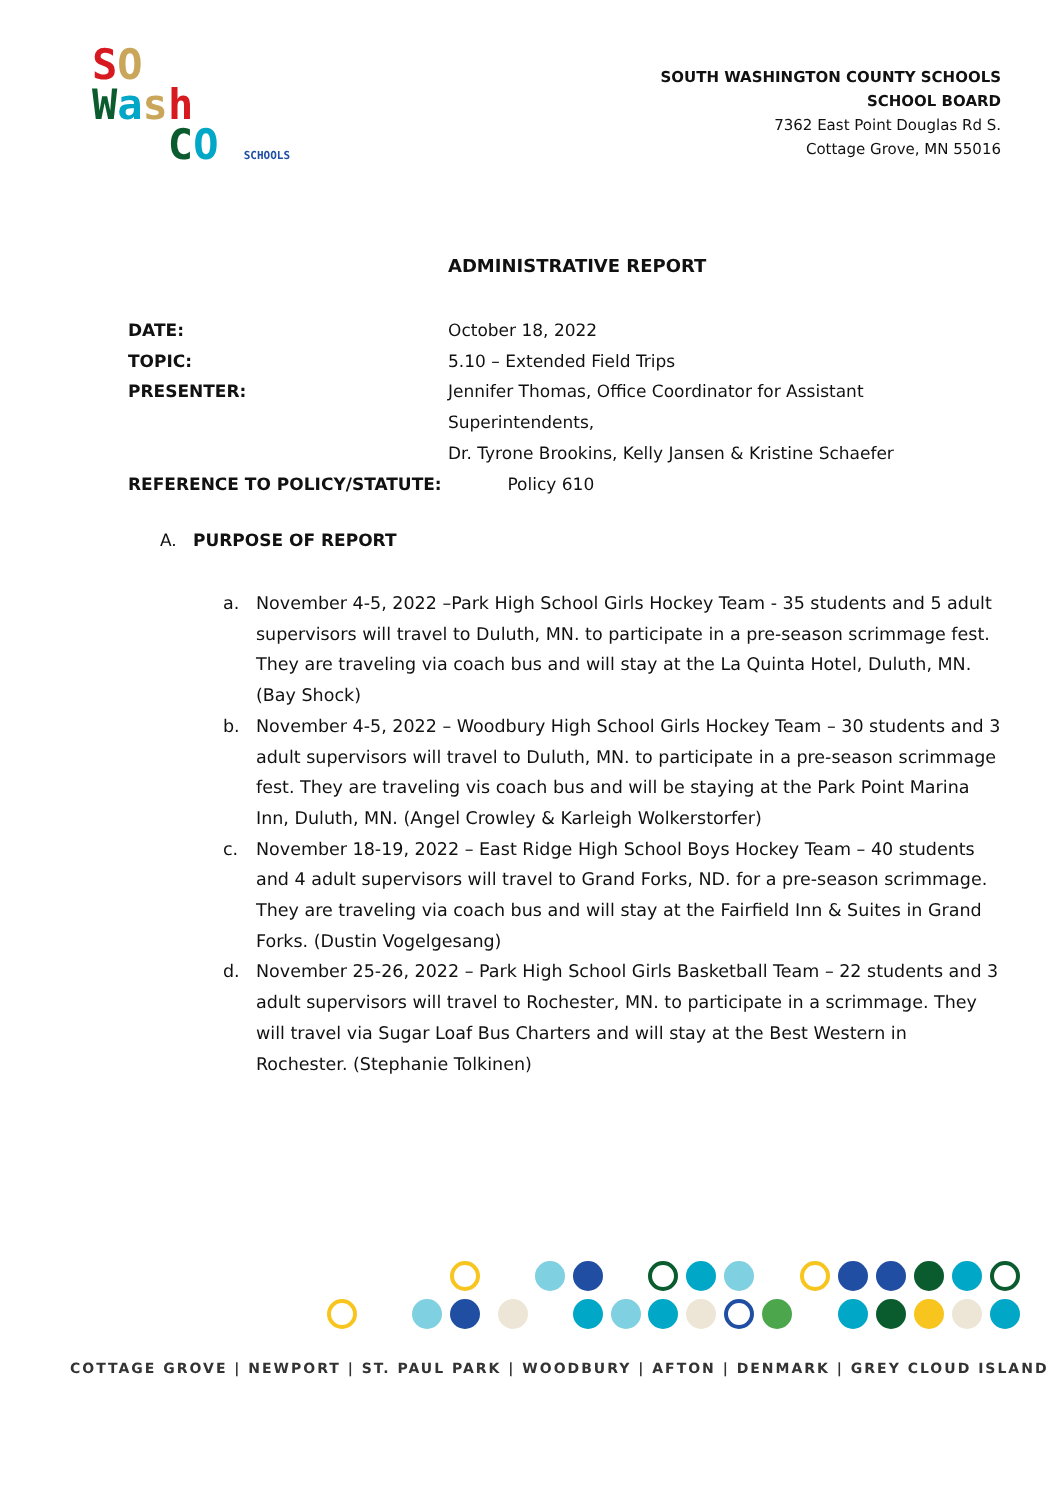SO
Wash
CO SCHOOLS
SOUTH WASHINGTON COUNTY SCHOOLS
SCHOOL BOARD
7362 East Point Douglas Rd S.
Cottage Grove, MN 55016
ADMINISTRATIVE REPORT
| DATE: | October 18, 2022 |
| TOPIC: | 5.10 – Extended Field Trips |
| PRESENTER: | Jennifer Thomas, Office Coordinator for Assistant Superintendents, Dr. Tyrone Brookins, Kelly Jansen & Kristine Schaefer |
| REFERENCE TO POLICY/STATUTE: | Policy 610 |
A. PURPOSE OF REPORT
a. November 4-5, 2022 –Park High School Girls Hockey Team - 35 students and 5 adult supervisors will travel to Duluth, MN. to participate in a pre-season scrimmage fest. They are traveling via coach bus and will stay at the La Quinta Hotel, Duluth, MN. (Bay Shock)
b. November 4-5, 2022 – Woodbury High School Girls Hockey Team – 30 students and 3 adult supervisors will travel to Duluth, MN. to participate in a pre-season scrimmage fest. They are traveling vis coach bus and will be staying at the Park Point Marina Inn, Duluth, MN. (Angel Crowley & Karleigh Wolkerstorfer)
c. November 18-19, 2022 – East Ridge High School Boys Hockey Team – 40 students and 4 adult supervisors will travel to Grand Forks, ND. for a pre-season scrimmage. They are traveling via coach bus and will stay at the Fairfield Inn & Suites in Grand Forks. (Dustin Vogelgesang)
d. November 25-26, 2022 – Park High School Girls Basketball Team – 22 students and 3 adult supervisors will travel to Rochester, MN. to participate in a scrimmage. They will travel via Sugar Loaf Bus Charters and will stay at the Best Western in Rochester. (Stephanie Tolkinen)
COTTAGE GROVE | NEWPORT | ST. PAUL PARK | WOODBURY | AFTON | DENMARK | GREY CLOUD ISLAND